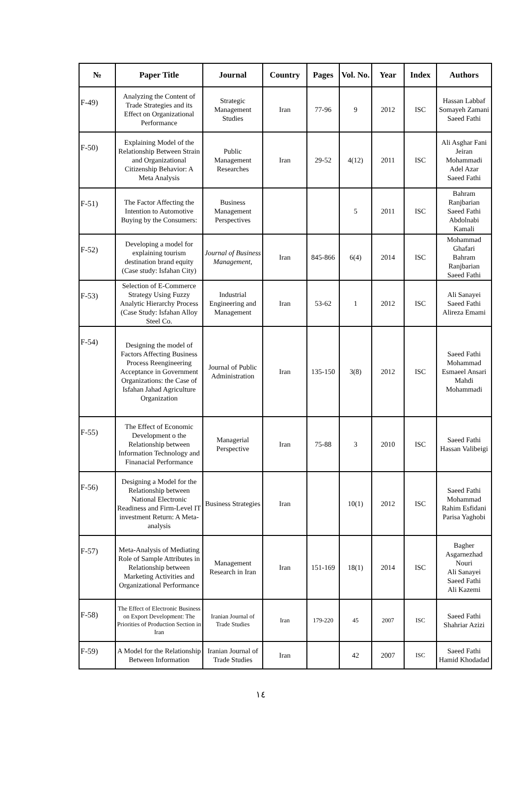| № | Paper Title | Journal | Country | Pages | Vol. No. | Year | Index | Authors |
| --- | --- | --- | --- | --- | --- | --- | --- | --- |
| F-49) | Analyzing the Content of Trade Strategies and its Effect on Organizational Performance | Strategic Management Studies | Iran | 77-96 | 9 | 2012 | ISC | Hassan Labbaf Somayeh Zamani Saeed Fathi |
| F-50) | Explaining Model of the Relationship Between Strain and Organizational Citizenship Behavior: A Meta Analysis | Public Management Researches | Iran | 29-52 | 4(12) | 2011 | ISC | Ali Asghar Fani Jeiran Mohammadi Adel Azar Saeed Fathi |
| F-51) | The Factor Affecting the Intention to Automotive Buying by the Consumers: | Business Management Perspectives | | | 5 | 2011 | ISC | Bahram Ranjbarian Saeed Fathi Abdolnabi Kamali |
| F-52) | Developing a model for explaining tourism destination brand equity (Case study: Isfahan City) | Journal of Business Management , | Iran | 845-866 | 6(4) | 2014 | ISC | Mohammad Ghafari Bahram Ranjbarian Saeed Fathi |
| F-53) | Selection of E-Commerce Strategy Using Fuzzy Analytic Hierarchy Process (Case Study: Isfahan Alloy Steel Co. | Industrial Engineering and Management | Iran | 53-62 | 1 | 2012 | ISC | Ali Sanayei Saeed Fathi Alireza Emami |
| F-54) | Designing the model of Factors Affecting Business Process Reengineering Acceptance in Government Organizations: the Case of Isfahan Jahad Agriculture Organization | Journal of Public Administration | Iran | 135-150 | 3(8) | 2012 | ISC | Saeed Fathi Mohammad Esmaeel Ansari Mahdi Mohammadi |
| F-55) | The Effect of Economic Development o the Relationship between Information Technology and Finanacial Performance | Managerial Perspective | Iran | 75-88 | 3 | 2010 | ISC | Saeed Fathi Hassan Valibeigi |
| F-56) | Designing a Model for the Relationship between National Electronic Readiness and Firm-Level IT investment Return: A Meta-analysis | Business Strategies | Iran | | 10(1) | 2012 | ISC | Saeed Fathi Mohammad Rahim Esfidani Parisa Yaghobi |
| F-57) | Meta-Analysis of Mediating Role of Sample Attributes in Relationship between Marketing Activities and Organizational Performance | Management Research in Iran | Iran | 151-169 | 18(1) | 2014 | ISC | Bagher Asgarnezhad Nouri Ali Sanayei Saeed Fathi Ali Kazemi |
| F-58) | The Effect of Electronic Business on Export Development: The Priorities of Production Section in Iran | Iranian Journal of Trade Studies | Iran | 179-220 | 45 | 2007 | ISC | Saeed Fathi Shahriar Azizi |
| F-59) | A Model for the Relationship Between Information | Iranian Journal of Trade Studies | Iran | | 42 | 2007 | ISC | Saeed Fathi Hamid Khodadad |
١٤